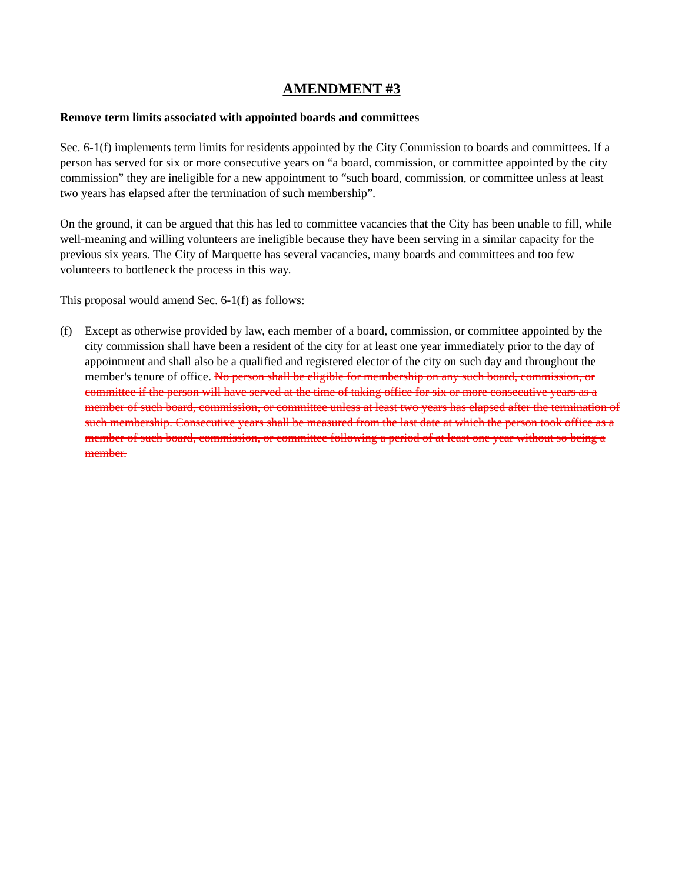AMENDMENT #3
Remove term limits associated with appointed boards and committees
Sec. 6-1(f) implements term limits for residents appointed by the City Commission to boards and committees. If a person has served for six or more consecutive years on “a board, commission, or committee appointed by the city commission” they are ineligible for a new appointment to “such board, commission, or committee unless at least two years has elapsed after the termination of such membership”.
On the ground, it can be argued that this has led to committee vacancies that the City has been unable to fill, while well-meaning and willing volunteers are ineligible because they have been serving in a similar capacity for the previous six years. The City of Marquette has several vacancies, many boards and committees and too few volunteers to bottleneck the process in this way.
This proposal would amend Sec. 6-1(f) as follows:
(f) Except as otherwise provided by law, each member of a board, commission, or committee appointed by the city commission shall have been a resident of the city for at least one year immediately prior to the day of appointment and shall also be a qualified and registered elector of the city on such day and throughout the member's tenure of office. No person shall be eligible for membership on any such board, commission, or committee if the person will have served at the time of taking office for six or more consecutive years as a member of such board, commission, or committee unless at least two years has elapsed after the termination of such membership. Consecutive years shall be measured from the last date at which the person took office as a member of such board, commission, or committee following a period of at least one year without so being a member.